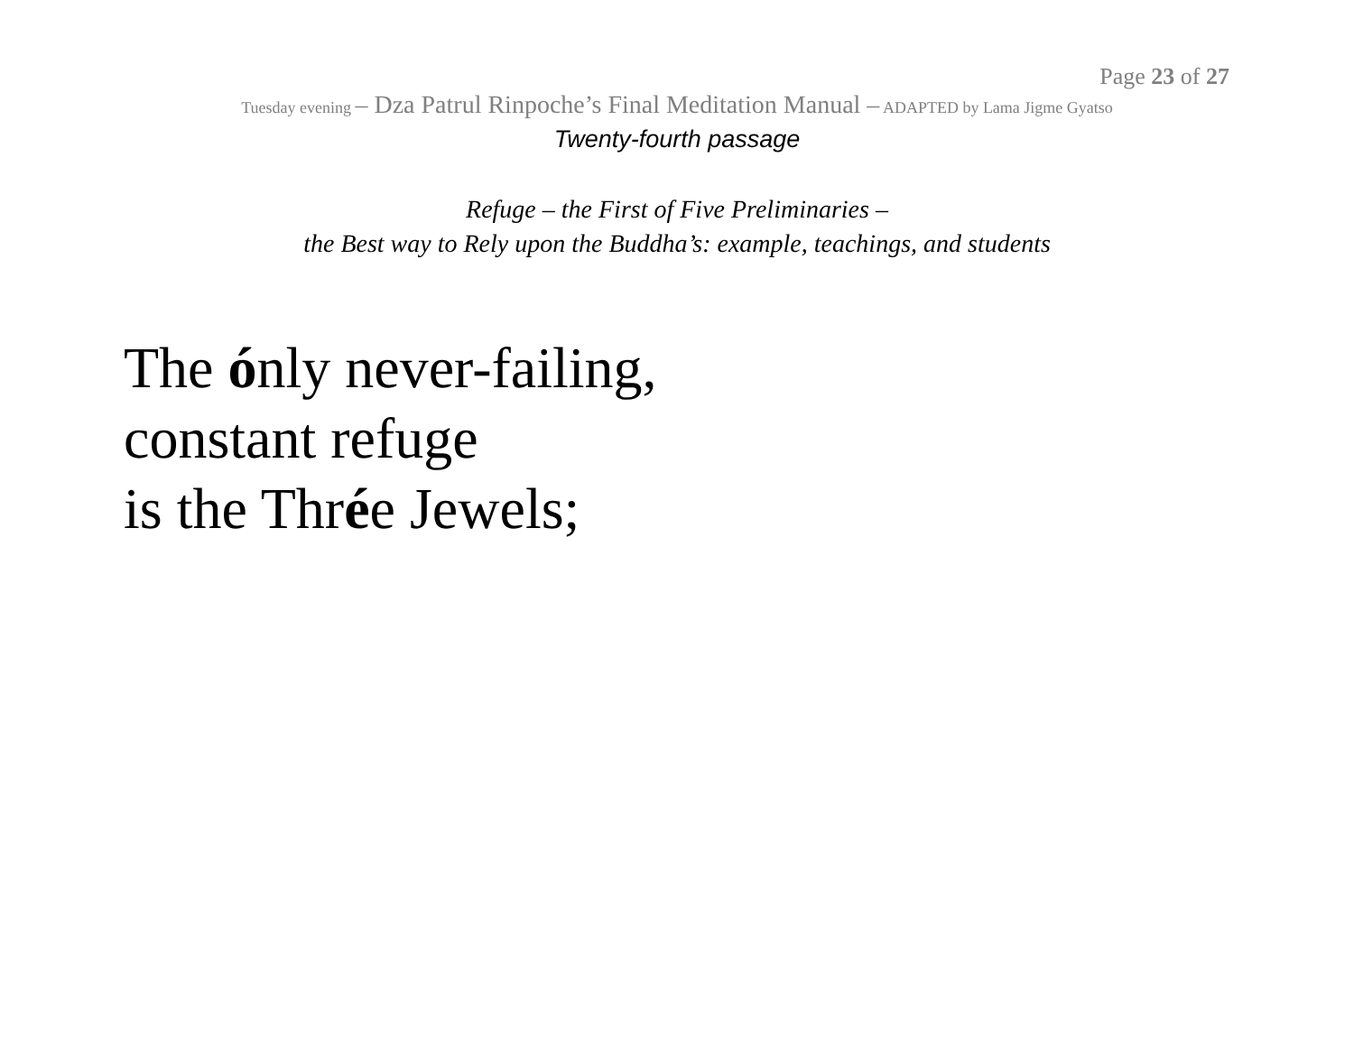Page 23 of 27
Tuesday evening – Dza Patrul Rinpoche’s Final Meditation Manual – ADAPTED by Lama Jigme Gyatso
Twenty-fourth passage
Refuge – the First of Five Preliminaries –
the Best way to Rely upon the Buddha’s: example, teachings, and students
The ónly never-failing,
constant refuge
is the Thrée Jewels;